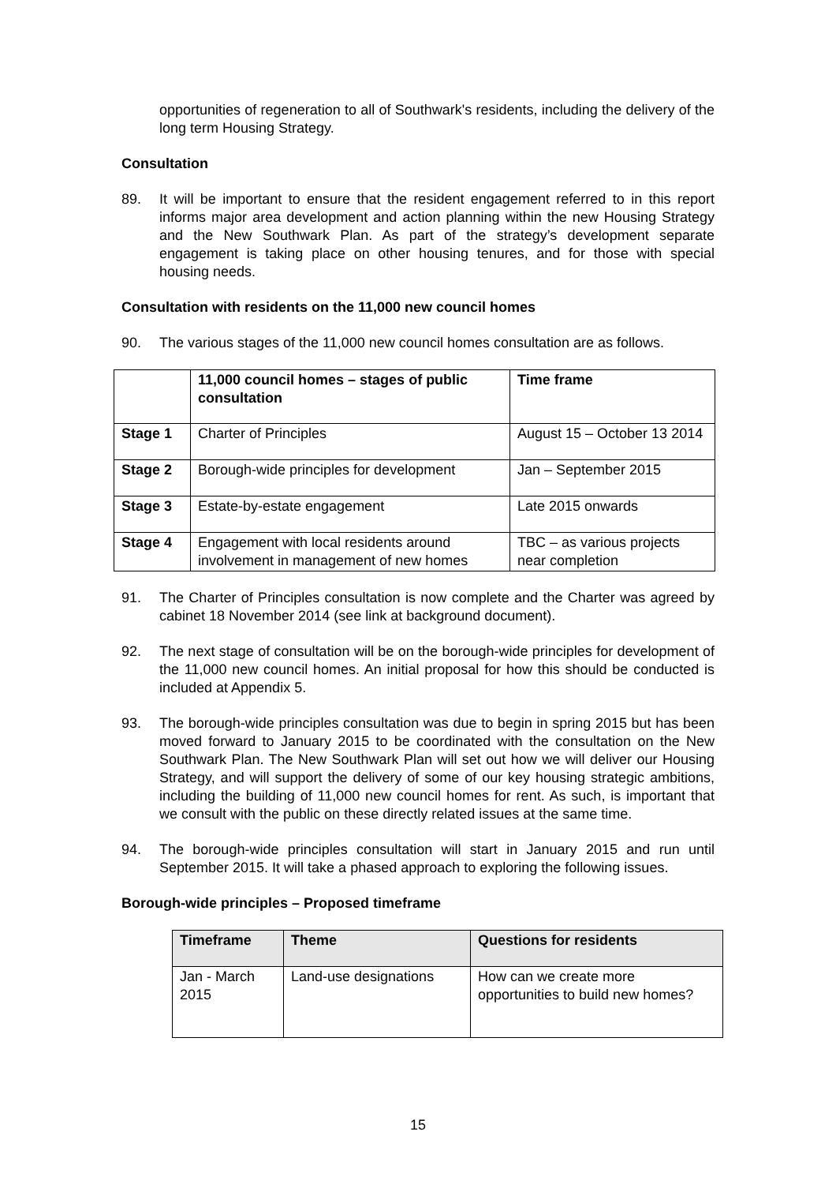opportunities of regeneration to all of Southwark's residents, including the delivery of the long term Housing Strategy.
Consultation
89. It will be important to ensure that the resident engagement referred to in this report informs major area development and action planning within the new Housing Strategy and the New Southwark Plan. As part of the strategy’s development separate engagement is taking place on other housing tenures, and for those with special housing needs.
Consultation with residents on the 11,000 new council homes
90. The various stages of the 11,000 new council homes consultation are as follows.
| | 11,000 council homes – stages of public consultation | Time frame |
| --- | --- | --- |
| Stage 1 | Charter of Principles | August 15 – October 13 2014 |
| Stage 2 | Borough-wide principles for development | Jan – September 2015 |
| Stage 3 | Estate-by-estate engagement | Late 2015 onwards |
| Stage 4 | Engagement with local residents around involvement in management of new homes | TBC – as various projects near completion |
91. The Charter of Principles consultation is now complete and the Charter was agreed by cabinet 18 November 2014 (see link at background document).
92. The next stage of consultation will be on the borough-wide principles for development of the 11,000 new council homes. An initial proposal for how this should be conducted is included at Appendix 5.
93. The borough-wide principles consultation was due to begin in spring 2015 but has been moved forward to January 2015 to be coordinated with the consultation on the New Southwark Plan. The New Southwark Plan will set out how we will deliver our Housing Strategy, and will support the delivery of some of our key housing strategic ambitions, including the building of 11,000 new council homes for rent. As such, is important that we consult with the public on these directly related issues at the same time.
94. The borough-wide principles consultation will start in January 2015 and run until September 2015. It will take a phased approach to exploring the following issues.
Borough-wide principles – Proposed timeframe
| Timeframe | Theme | Questions for residents |
| --- | --- | --- |
| Jan - March 2015 | Land-use designations | How can we create more opportunities to build new homes? |
15